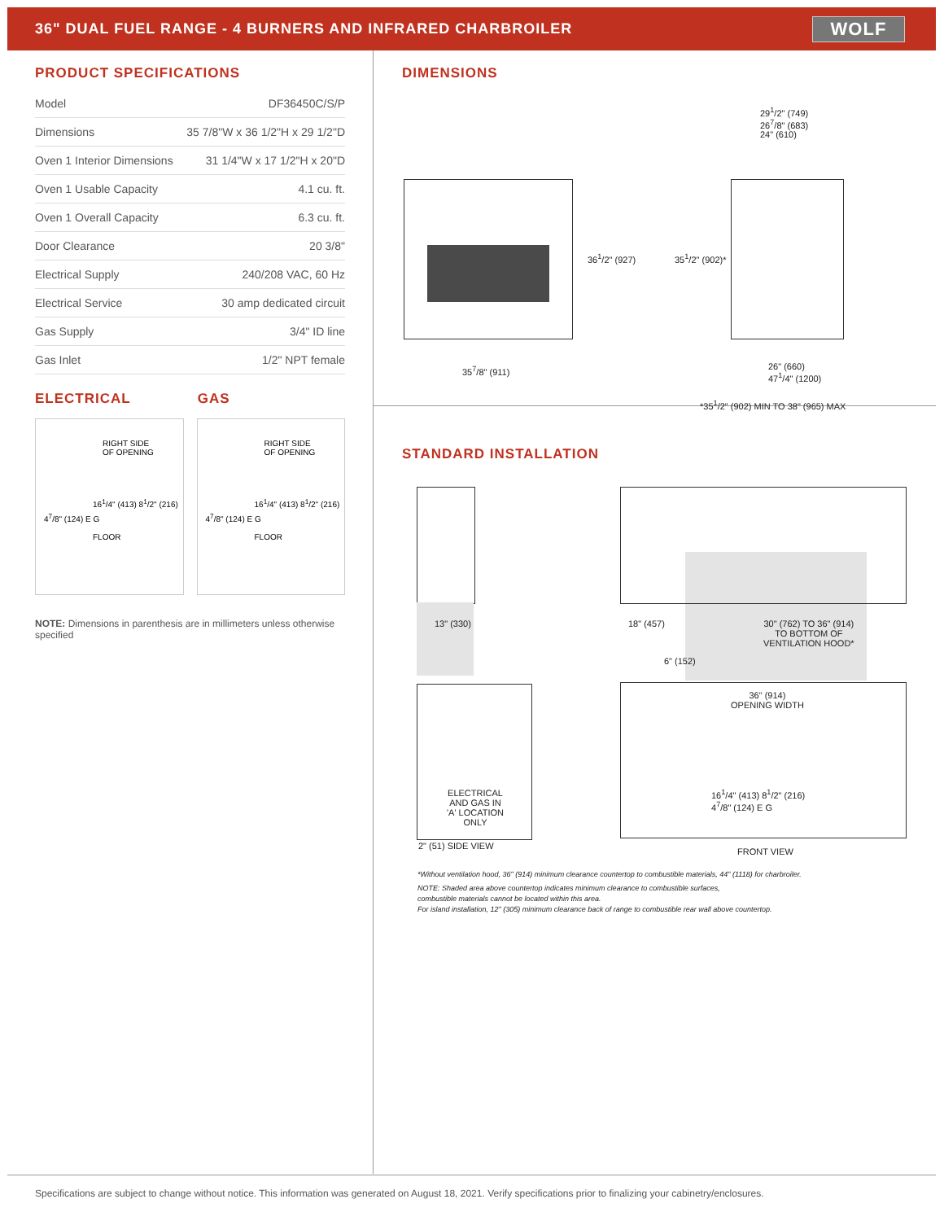36" DUAL FUEL RANGE - 4 BURNERS AND INFRARED CHARBROILER
WOLF
PRODUCT SPECIFICATIONS
| Model | DF36450C/S/P |
| Dimensions | 35 7/8"W x 36 1/2"H x 29 1/2"D |
| Oven 1 Interior Dimensions | 31 1/4"W x 17 1/2"H x 20"D |
| Oven 1 Usable Capacity | 4.1 cu. ft. |
| Oven 1 Overall Capacity | 6.3 cu. ft. |
| Door Clearance | 20 3/8" |
| Electrical Supply | 240/208 VAC, 60 Hz |
| Electrical Service | 30 amp dedicated circuit |
| Gas Supply | 3/4" ID line |
| Gas Inlet | 1/2" NPT female |
ELECTRICAL GAS
RIGHT SIDE
OF OPENING
16<sup>1</sup>/4" (413) 8<sup>1</sup>/2" (216)
4<sup>7</sup>/8" (124) E G
FLOOR
RIGHT SIDE
OF OPENING
16<sup>1</sup>/4" (413) 8<sup>1</sup>/2" (216)
4<sup>7</sup>/8" (124) E G
FLOOR
NOTE: Dimensions in parenthesis are in millimeters unless otherwise specified
DIMENSIONS
29<sup>1</sup>/2" (749)
26<sup>7</sup>/8" (683)
24" (610)
36<sup>1</sup>/2" (927) 35<sup>1</sup>/2" (902)*
35<sup>7</sup>/8" (911)
26" (660)
47<sup>1</sup>/4" (1200)
*35<sup>1</sup>/2" (902) MIN TO 38" (965) MAX
STANDARD INSTALLATION
13" (330) 18" (457)
30" (762) TO 36" (914)
TO BOTTOM OF
VENTILATION HOOD*
6" (152)
ELECTRICAL
AND GAS IN
'A' LOCATION
ONLY
36" (914)
OPENING WIDTH
16<sup>1</sup>/4" (413) 8<sup>1</sup>/2" (216)
4<sup>7</sup>/8" (124) E G
2" (51) SIDE VIEW
FRONT VIEW
*Without ventilation hood, 36" (914) minimum clearance countertop to combustible materials, 44" (1118) for charbroiler.
NOTE: Shaded area above countertop indicates minimum clearance to combustible surfaces,
combustible materials cannot be located within this area.
For island installation, 12" (305) minimum clearance back of range to combustible rear wall above countertop.
Specifications are subject to change without notice. This information was generated on August 18, 2021. Verify specifications prior to finalizing your cabinetry/enclosures.